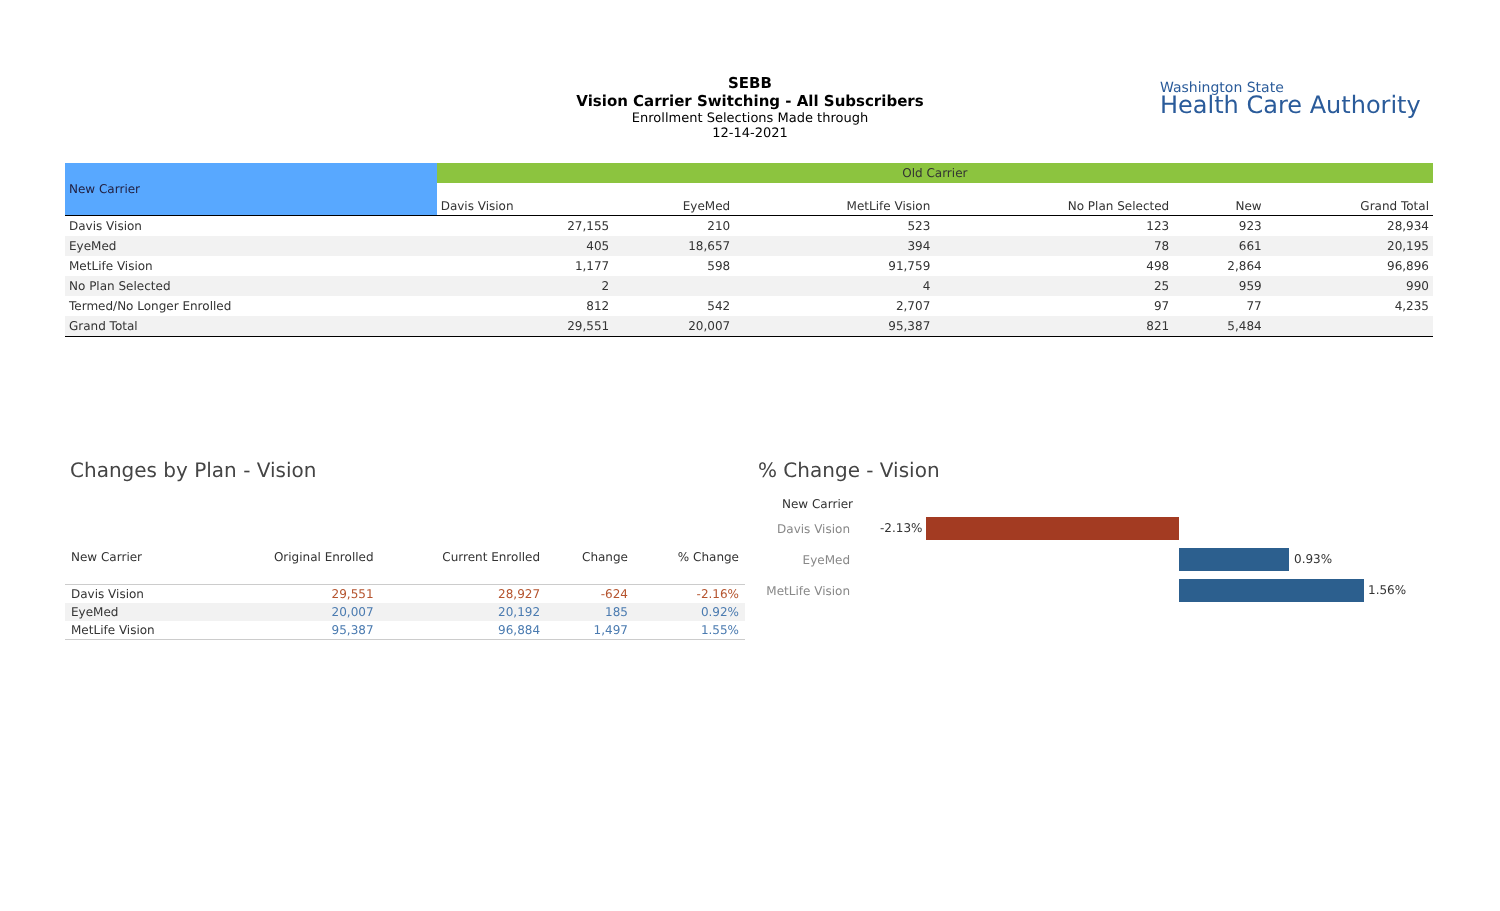SEBB
Vision Carrier Switching - All Subscribers
Enrollment Selections Made through
12-14-2021
Washington State
Health Care Authority
| New Carrier | Old Carrier | | | | | |
| --- | --- | --- | --- | --- | --- | --- |
| | Davis Vision | EyeMed | MetLife Vision | No Plan Selected | New | Grand Total |
| Davis Vision | 27,155 | 210 | 523 | 123 | 923 | 28,934 |
| EyeMed | 405 | 18,657 | 394 | 78 | 661 | 20,195 |
| MetLife Vision | 1,177 | 598 | 91,759 | 498 | 2,864 | 96,896 |
| No Plan Selected | 2 | | 4 | 25 | 959 | 990 |
| Termed/No Longer Enrolled | 812 | 542 | 2,707 | 97 | 77 | 4,235 |
| Grand Total | 29,551 | 20,007 | 95,387 | 821 | 5,484 | |
Changes by Plan - Vision % Change - Vision
| New Carrier | Original Enrolled | Current Enrolled | Change | % Change |
| --- | --- | --- | --- | --- |
| Davis Vision | 29,551 | 28,927 | -624 | -2.16% |
| EyeMed | 20,007 | 20,192 | 185 | 0.92% |
| MetLife Vision | 95,387 | 96,884 | 1,497 | 1.55% |
New Carrier
Davis Vision
-2.13%
EyeMed
0.93%
MetLife Vision
1.56%